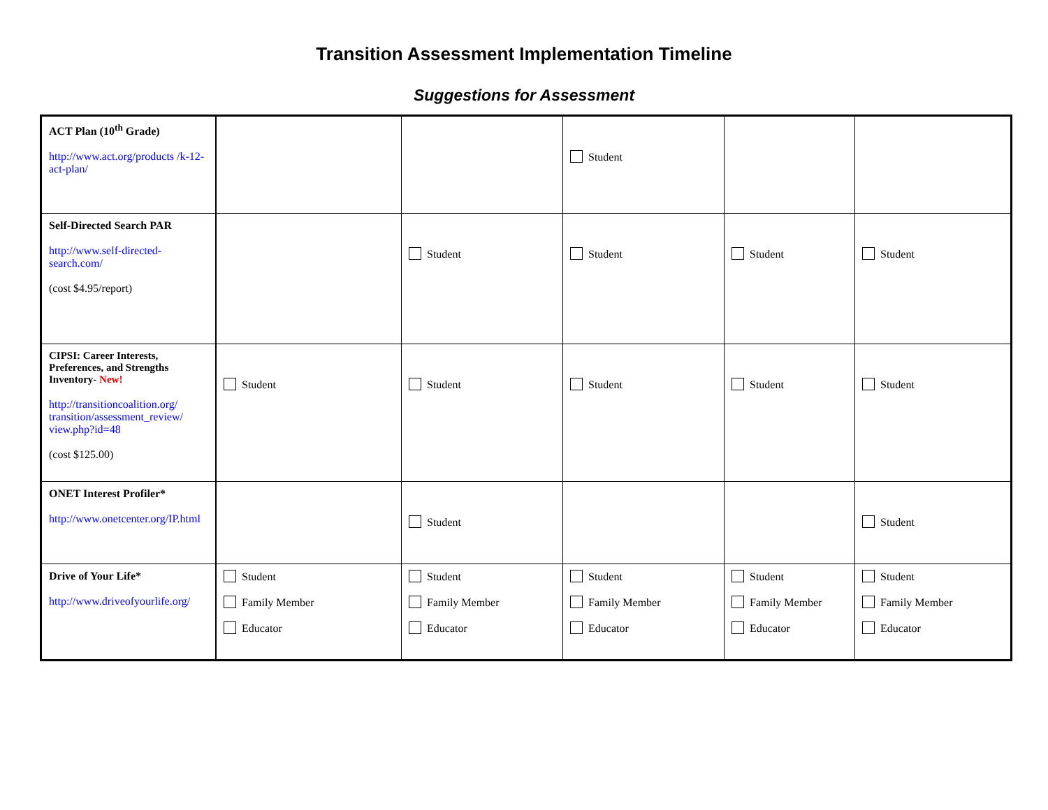Transition Assessment Implementation Timeline
Suggestions for Assessment
| ACT Plan (10<sup>th</sup> Grade) http://www.act.org/products /k-12-act-plan/ | | | Student | | |
| Self-Directed Search PAR http://www.self-directed-search.com/ (cost $4.95/report) | | Student | Student | Student | Student |
| CIPSI: Career Interests, Preferences, and Strengths Inventory- New! http://transitioncoalition.org/ transition/assessment_review/ view.php?id=48 (cost $125.00) | Student | Student | Student | Student | Student |
| ONET Interest Profiler* http://www.onetcenter.org/IP.html | | Student | | | Student |
| Drive of Your Life* http://www.driveofyourlife.org/ | Student Family Member Educator | Student Family Member Educator | Student Family Member Educator | Student Family Member Educator | Student Family Member Educator |